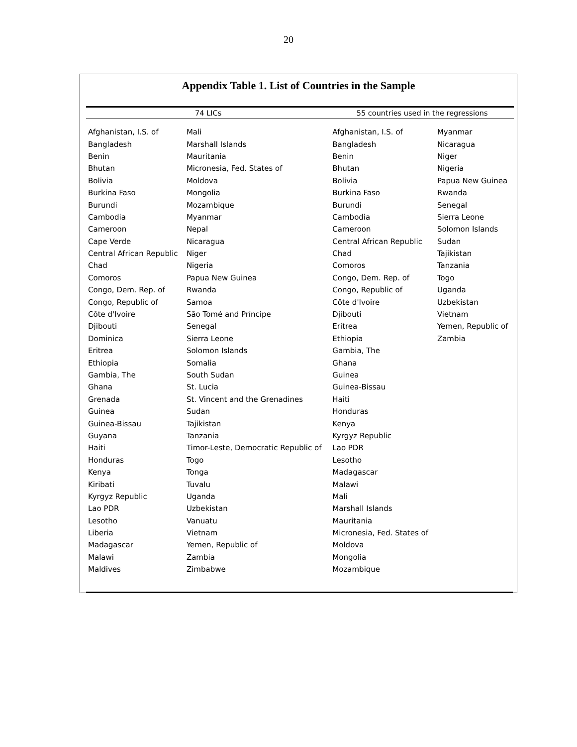20
Appendix Table 1. List of Countries in the Sample
| 74 LICs | | 55 countries used in the regressions | |
| --- | --- | --- | --- |
| Afghanistan, I.S. of | Mali | Afghanistan, I.S. of | Myanmar |
| Bangladesh | Marshall Islands | Bangladesh | Nicaragua |
| Benin | Mauritania | Benin | Niger |
| Bhutan | Micronesia, Fed. States of | Bhutan | Nigeria |
| Bolivia | Moldova | Bolivia | Papua New Guinea |
| Burkina Faso | Mongolia | Burkina Faso | Rwanda |
| Burundi | Mozambique | Burundi | Senegal |
| Cambodia | Myanmar | Cambodia | Sierra Leone |
| Cameroon | Nepal | Cameroon | Solomon Islands |
| Cape Verde | Nicaragua | Central African Republic | Sudan |
| Central African Republic | Niger | Chad | Tajikistan |
| Chad | Nigeria | Comoros | Tanzania |
| Comoros | Papua New Guinea | Congo, Dem. Rep. of | Togo |
| Congo, Dem. Rep. of | Rwanda | Congo, Republic of | Uganda |
| Congo, Republic of | Samoa | Côte d'Ivoire | Uzbekistan |
| Côte d'Ivoire | São Tomé and Príncipe | Djibouti | Vietnam |
| Djibouti | Senegal | Eritrea | Yemen, Republic of |
| Dominica | Sierra Leone | Ethiopia | Zambia |
| Eritrea | Solomon Islands | Gambia, The | |
| Ethiopia | Somalia | Ghana | |
| Gambia, The | South Sudan | Guinea | |
| Ghana | St. Lucia | Guinea-Bissau | |
| Grenada | St. Vincent and the Grenadines | Haiti | |
| Guinea | Sudan | Honduras | |
| Guinea-Bissau | Tajikistan | Kenya | |
| Guyana | Tanzania | Kyrgyz Republic | |
| Haiti | Timor-Leste, Democratic Republic of | Lao PDR | |
| Honduras | Togo | Lesotho | |
| Kenya | Tonga | Madagascar | |
| Kiribati | Tuvalu | Malawi | |
| Kyrgyz Republic | Uganda | Mali | |
| Lao PDR | Uzbekistan | Marshall Islands | |
| Lesotho | Vanuatu | Mauritania | |
| Liberia | Vietnam | Micronesia, Fed. States of | |
| Madagascar | Yemen, Republic of | Moldova | |
| Malawi | Zambia | Mongolia | |
| Maldives | Zimbabwe | Mozambique | |